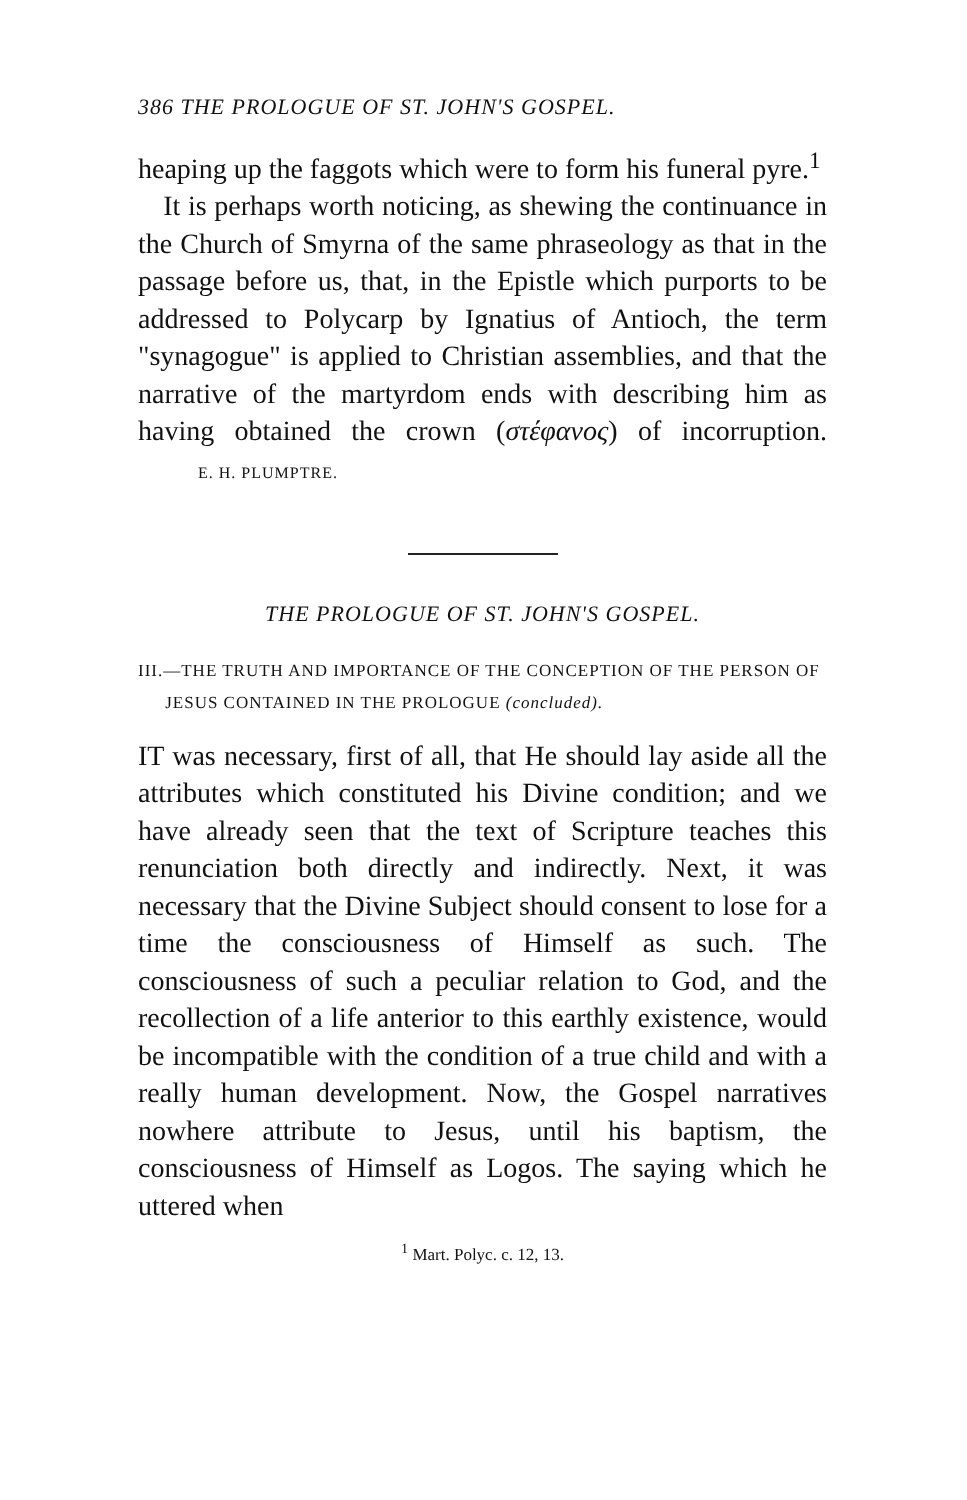386 THE PROLOGUE OF ST. JOHN'S GOSPEL.
heaping up the faggots which were to form his funeral pyre.<sup>1</sup>
It is perhaps worth noticing, as shewing the continuance in the Church of Smyrna of the same phraseology as that in the passage before us, that, in the Epistle which purports to be addressed to Polycarp by Ignatius of Antioch, the term "synagogue" is applied to Christian assemblies, and that the narrative of the martyrdom ends with describing him as having obtained the crown (στέφανος) of incorruption. E. H. PLUMPTRE.
THE PROLOGUE OF ST. JOHN'S GOSPEL.
III.—THE TRUTH AND IMPORTANCE OF THE CONCEPTION OF THE PERSON OF JESUS CONTAINED IN THE PROLOGUE (concluded).
IT was necessary, first of all, that He should lay aside all the attributes which constituted his Divine condition; and we have already seen that the text of Scripture teaches this renunciation both directly and indirectly. Next, it was necessary that the Divine Subject should consent to lose for a time the consciousness of Himself as such. The consciousness of such a peculiar relation to God, and the recollection of a life anterior to this earthly existence, would be incompatible with the condition of a true child and with a really human development. Now, the Gospel narratives nowhere attribute to Jesus, until his baptism, the consciousness of Himself as Logos. The saying which he uttered when
<sup>1</sup> Mart. Polyc. c. 12, 13.